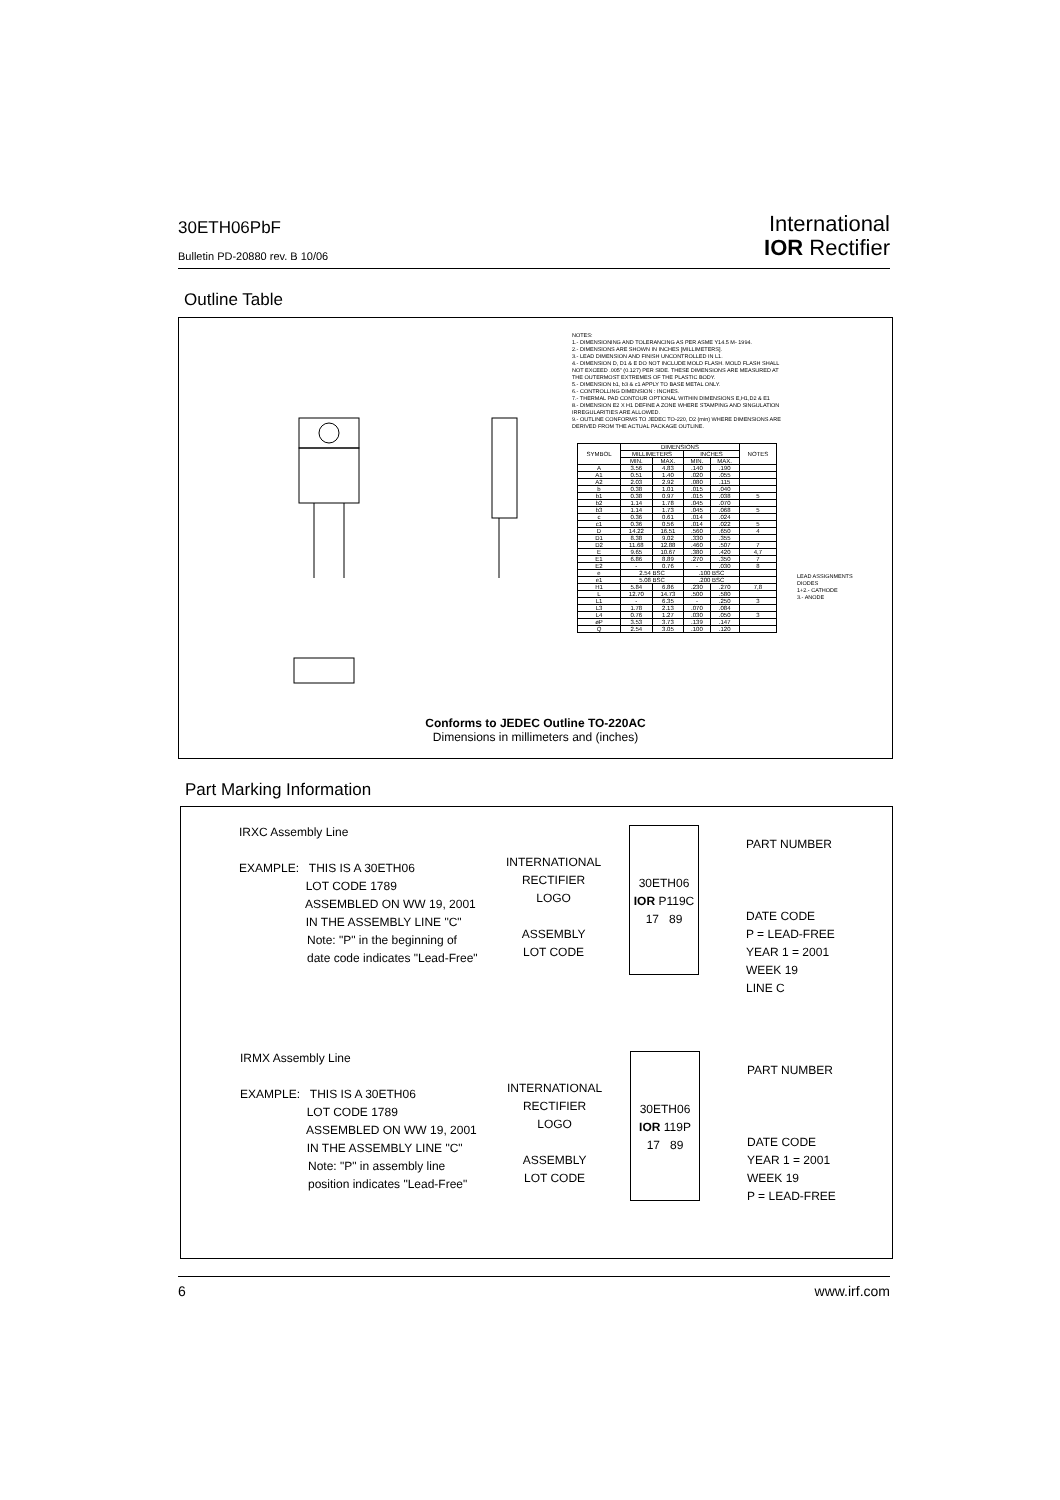30ETH06PbF
Bulletin PD-20880 rev. B 10/06
International
IOR Rectifier
Outline Table
NOTES:
1.- DIMENSIONING AND TOLERANCING AS PER ASME Y14.5 M- 1994.
2.- DIMENSIONS ARE SHOWN IN INCHES [MILLIMETERS].
3.- LEAD DIMENSION AND FINISH UNCONTROLLED IN L1.
4.- DIMENSION D, D1 & E DO NOT INCLUDE MOLD FLASH. MOLD FLASH SHALL NOT EXCEED .005" (0.127) PER SIDE. THESE DIMENSIONS ARE MEASURED AT THE OUTERMOST EXTREMES OF THE PLASTIC BODY.
5.- DIMENSION b1, b3 & c1 APPLY TO BASE METAL ONLY.
6.- CONTROLLING DIMENSION : INCHES.
7.- THERMAL PAD CONTOUR OPTIONAL WITHIN DIMENSIONS E,H1,D2 & E1
8.- DIMENSION E2 X H1 DEFINE A ZONE WHERE STAMPING AND SINGULATION IRREGULARITIES ARE ALLOWED.
9.- OUTLINE CONFORMS TO JEDEC TO-220, D2 (min) WHERE DIMENSIONS ARE DERIVED FROM THE ACTUAL PACKAGE OUTLINE.
| SYMBOL | DIMENSIONS | | | | NOTES |
| --- | --- | --- | --- | --- | --- |
| | MILLIMETERS | | INCHES | | |
| | MIN. | MAX. | MIN. | MAX. | |
| A | 3.56 | 4.83 | .140 | .190 | |
| A1 | 0.51 | 1.40 | .020 | .055 | |
| A2 | 2.03 | 2.92 | .080 | .115 | |
| b | 0.38 | 1.01 | .015 | .040 | |
| b1 | 0.38 | 0.97 | .015 | .038 | 5 |
| b2 | 1.14 | 1.78 | .045 | .070 | |
| b3 | 1.14 | 1.73 | .045 | .068 | 5 |
| c | 0.36 | 0.61 | .014 | .024 | |
| c1 | 0.36 | 0.56 | .014 | .022 | 5 |
| D | 14.22 | 16.51 | .560 | .650 | 4 |
| D1 | 8.38 | 9.02 | .330 | .355 | |
| D2 | 11.68 | 12.88 | .460 | .507 | 7 |
| E | 9.65 | 10.67 | .380 | .420 | 4,7 |
| E1 | 6.86 | 8.89 | .270 | .350 | 7 |
| E2 | - | 0.76 | - | .030 | 8 |
| e | 2.54 BSC | | .100 BSC | | |
| e1 | 5.08 BSC | | .200 BSC | | |
| H1 | 5.84 | 6.86 | .230 | .270 | 7,8 |
| L | 12.70 | 14.73 | .500 | .580 | |
| L1 | - | 6.35 | - | .250 | 3 |
| L3 | 1.78 | 2.13 | .070 | .084 | |
| L4 | 0.76 | 1.27 | .030 | .050 | 3 |
| øP | 3.53 | 3.73 | .139 | .147 | |
| Q | 2.54 | 3.05 | .100 | .120 | |
LEAD ASSIGNMENTS
DIODES
1+2.- CATHODE
3.- ANODE
Conforms to JEDEC Outline TO-220AC
Dimensions in millimeters and (inches)
Part Marking Information
IRXC Assembly Line
EXAMPLE: THIS IS A 30ETH06
LOT CODE 1789
ASSEMBLED ON WW 19, 2001
IN THE ASSEMBLY LINE "C"
Note: "P" in the beginning of
date code indicates "Lead-Free"
INTERNATIONAL
RECTIFIER
LOGO
ASSEMBLY
LOT CODE
30ETH06
IOR P119C
17 89
PART NUMBER
DATE CODE
P = LEAD-FREE
YEAR 1 = 2001
WEEK 19
LINE C
IRMX Assembly Line
EXAMPLE: THIS IS A 30ETH06
LOT CODE 1789
ASSEMBLED ON WW 19, 2001
IN THE ASSEMBLY LINE "C"
Note: "P" in assembly line
position indicates "Lead-Free"
INTERNATIONAL
RECTIFIER
LOGO
ASSEMBLY
LOT CODE
30ETH06
IOR 119P
17 89
PART NUMBER
DATE CODE
YEAR 1 = 2001
WEEK 19
P = LEAD-FREE
6 www.irf.com